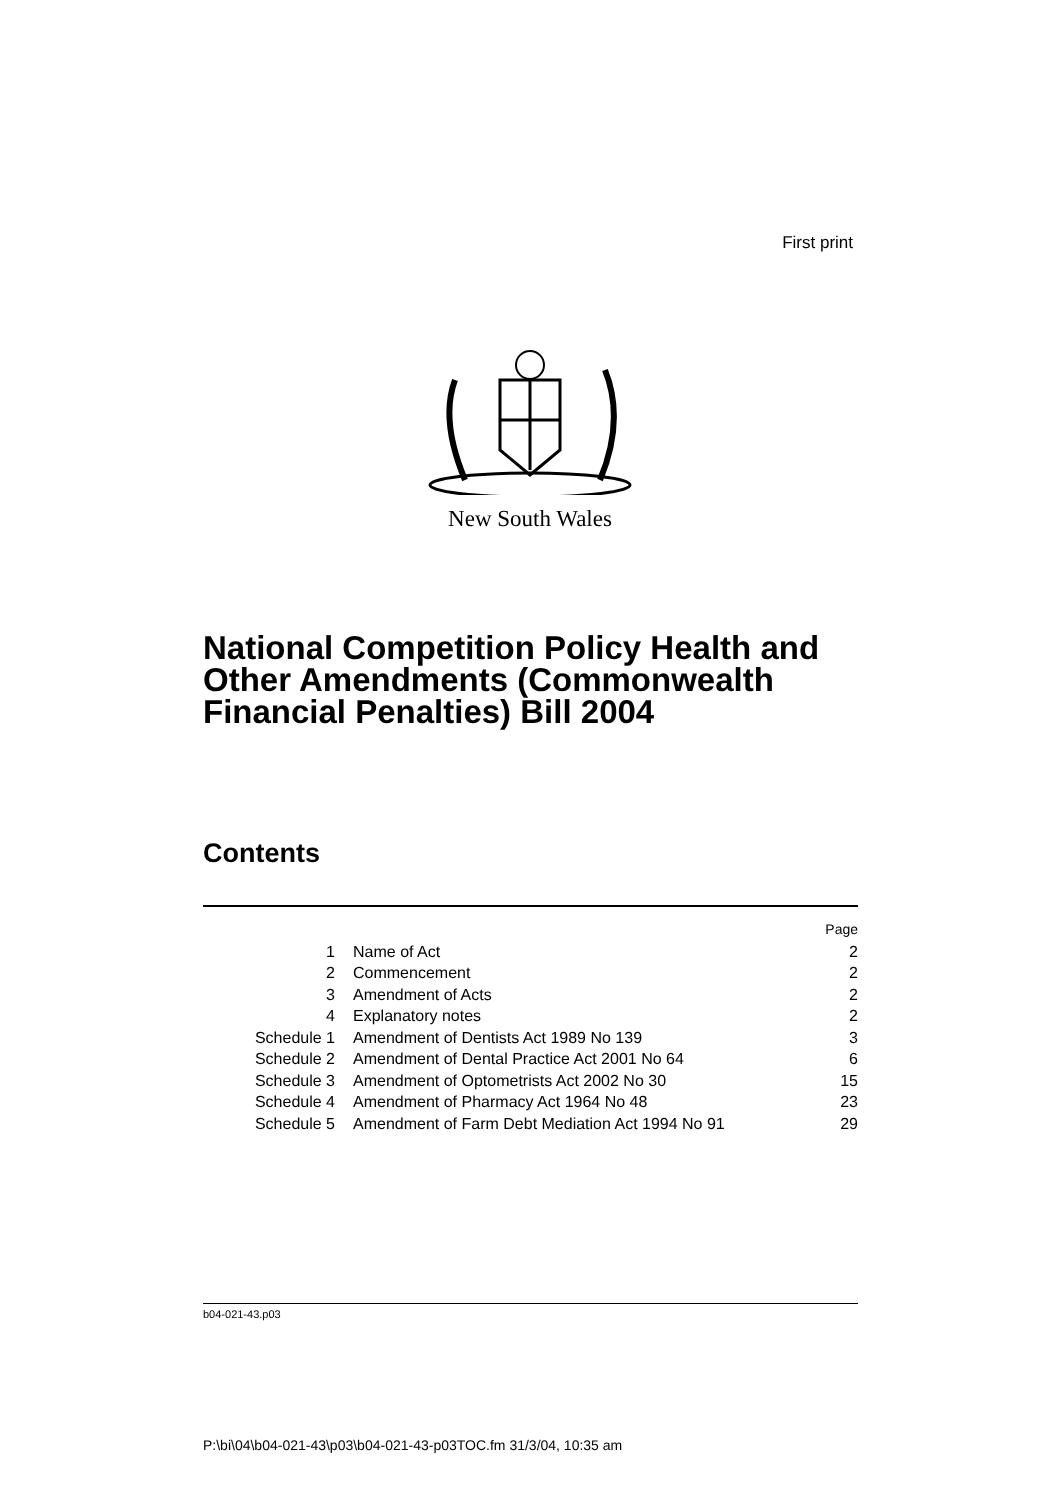First print
New South Wales
National Competition Policy Health and Other Amendments (Commonwealth Financial Penalties) Bill 2004
Contents
| | | Page |
| 1 | Name of Act | 2 |
| 2 | Commencement | 2 |
| 3 | Amendment of Acts | 2 |
| 4 | Explanatory notes | 2 |
| Schedule 1 | Amendment of Dentists Act 1989 No 139 | 3 |
| Schedule 2 | Amendment of Dental Practice Act 2001 No 64 | 6 |
| Schedule 3 | Amendment of Optometrists Act 2002 No 30 | 15 |
| Schedule 4 | Amendment of Pharmacy Act 1964 No 48 | 23 |
| Schedule 5 | Amendment of Farm Debt Mediation Act 1994 No 91 | 29 |
b04-021-43.p03
P:\bi\04\b04-021-43\p03\b04-021-43-p03TOC.fm 31/3/04, 10:35 am